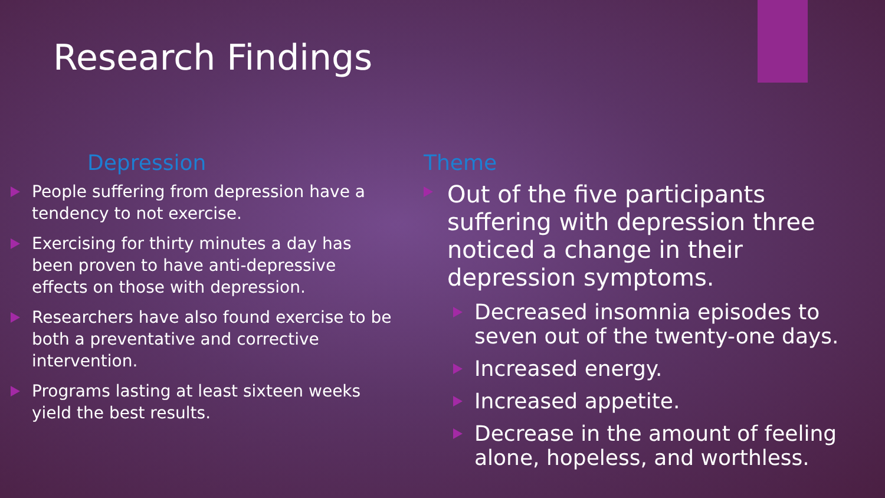Research Findings
Depression
People suffering from depression have a tendency to not exercise.
Exercising for thirty minutes a day has been proven to have anti-depressive effects on those with depression.
Researchers have also found exercise to be both a preventative and corrective intervention.
Programs lasting at least sixteen weeks yield the best results.
Theme
Out of the five participants suffering with depression three noticed a change in their depression symptoms.
Decreased insomnia episodes to seven out of the twenty-one days.
Increased energy.
Increased appetite.
Decrease in the amount of feeling alone, hopeless, and worthless.